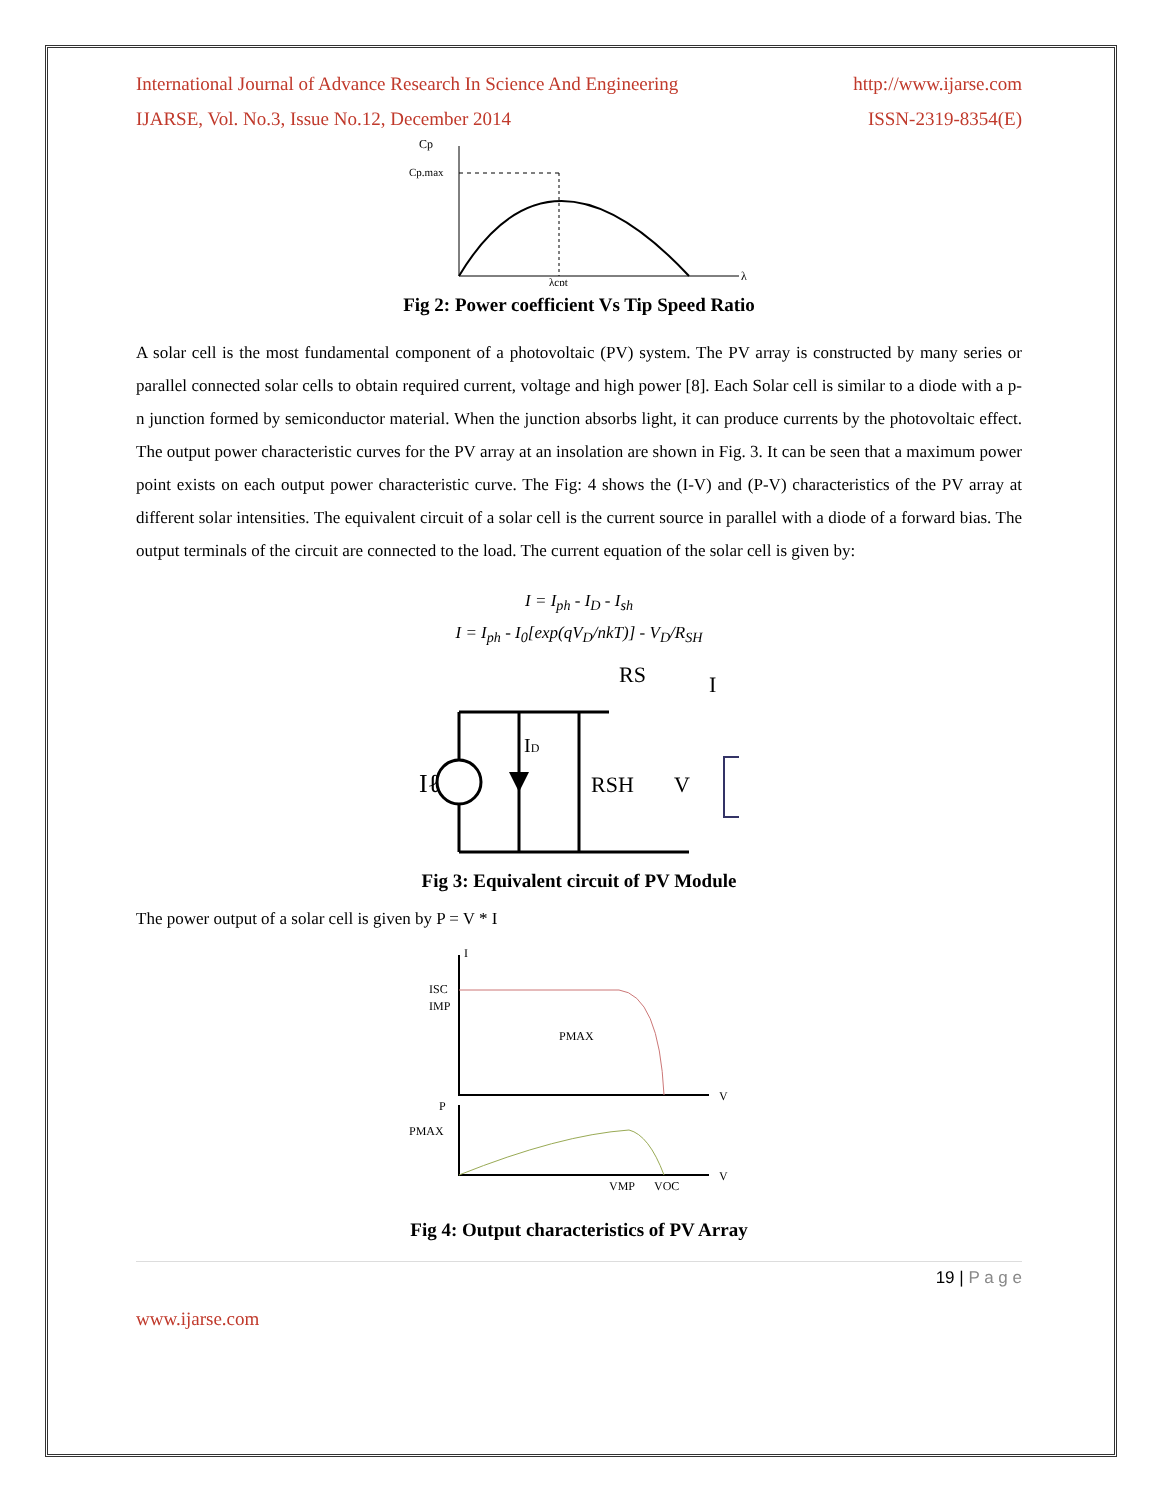International Journal of Advance Research In Science And Engineering http://www.ijarse.com
IJARSE, Vol. No.3, Issue No.12, December 2014 ISSN-2319-8354(E)
Cp
Cp.max
λcpt
λ
Fig 2: Power coefficient Vs Tip Speed Ratio
A solar cell is the most fundamental component of a photovoltaic (PV) system. The PV array is constructed by many series or parallel connected solar cells to obtain required current, voltage and high power [8]. Each Solar cell is similar to a diode with a p-n junction formed by semiconductor material. When the junction absorbs light, it can produce currents by the photovoltaic effect. The output power characteristic curves for the PV array at an insolation are shown in Fig. 3. It can be seen that a maximum power point exists on each output power characteristic curve. The Fig: 4 shows the (I-V) and (P-V) characteristics of the PV array at different solar intensities. The equivalent circuit of a solar cell is the current source in parallel with a diode of a forward bias. The output terminals of the circuit are connected to the load. The current equation of the solar cell is given by:
I = I<sub>ph</sub> - I<sub>D</sub> - I<sub>sh</sub>
I = I<sub>ph</sub> - I<sub>0</sub>[exp(qV<sub>D</sub>/nkT)] - V<sub>D</sub>/R<sub>SH</sub>
Iℓ
ID
RSH
RS
I
V
Fig 3: Equivalent circuit of PV Module
The power output of a solar cell is given by P = V * I
ISC
IMP
PMAX
PMAX
VMP
VOC
V
V
I
P
Fig 4: Output characteristics of PV Array
19 | P a g e
www.ijarse.com